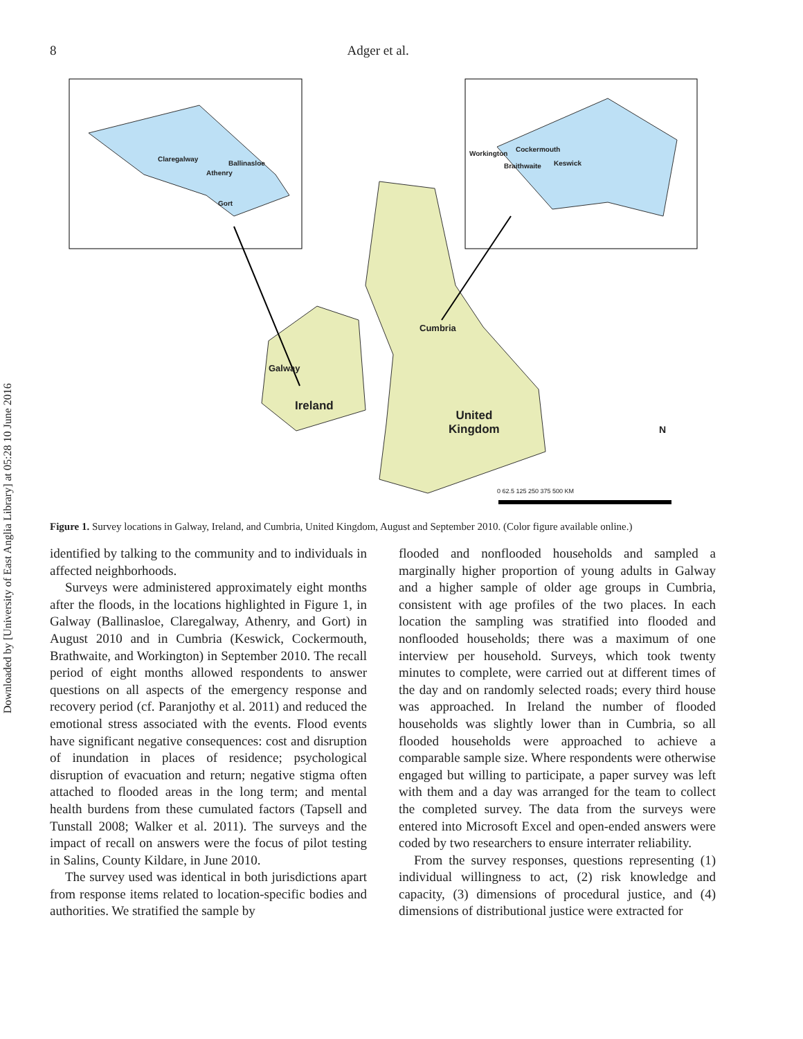Downloaded by [University of East Anglia Library] at 05:28 10 June 2016
8 Adger et al.
Claregalway
Ballinasloe
Athenry
Gort
Workington
Cockermouth
Braithwaite Keswick
Cumbria
Galway
Ireland
United
Kingdom N
0 62.5 125 250 375 500 KM
Figure 1. Survey locations in Galway, Ireland, and Cumbria, United Kingdom, August and September 2010. (Color figure available online.)
identified by talking to the community and to individuals in affected neighborhoods.
Surveys were administered approximately eight months after the floods, in the locations highlighted in Figure 1, in Galway (Ballinasloe, Claregalway, Athenry, and Gort) in August 2010 and in Cumbria (Keswick, Cockermouth, Brathwaite, and Workington) in September 2010. The recall period of eight months allowed respondents to answer questions on all aspects of the emergency response and recovery period (cf. Paranjothy et al. 2011) and reduced the emotional stress associated with the events. Flood events have significant negative consequences: cost and disruption of inundation in places of residence; psychological disruption of evacuation and return; negative stigma often attached to flooded areas in the long term; and mental health burdens from these cumulated factors (Tapsell and Tunstall 2008; Walker et al. 2011). The surveys and the impact of recall on answers were the focus of pilot testing in Salins, County Kildare, in June 2010.
The survey used was identical in both jurisdictions apart from response items related to location-specific bodies and authorities. We stratified the sample by
flooded and nonflooded households and sampled a marginally higher proportion of young adults in Galway and a higher sample of older age groups in Cumbria, consistent with age profiles of the two places. In each location the sampling was stratified into flooded and nonflooded households; there was a maximum of one interview per household. Surveys, which took twenty minutes to complete, were carried out at different times of the day and on randomly selected roads; every third house was approached. In Ireland the number of flooded households was slightly lower than in Cumbria, so all flooded households were approached to achieve a comparable sample size. Where respondents were otherwise engaged but willing to participate, a paper survey was left with them and a day was arranged for the team to collect the completed survey. The data from the surveys were entered into Microsoft Excel and open-ended answers were coded by two researchers to ensure interrater reliability.
From the survey responses, questions representing (1) individual willingness to act, (2) risk knowledge and capacity, (3) dimensions of procedural justice, and (4) dimensions of distributional justice were extracted for